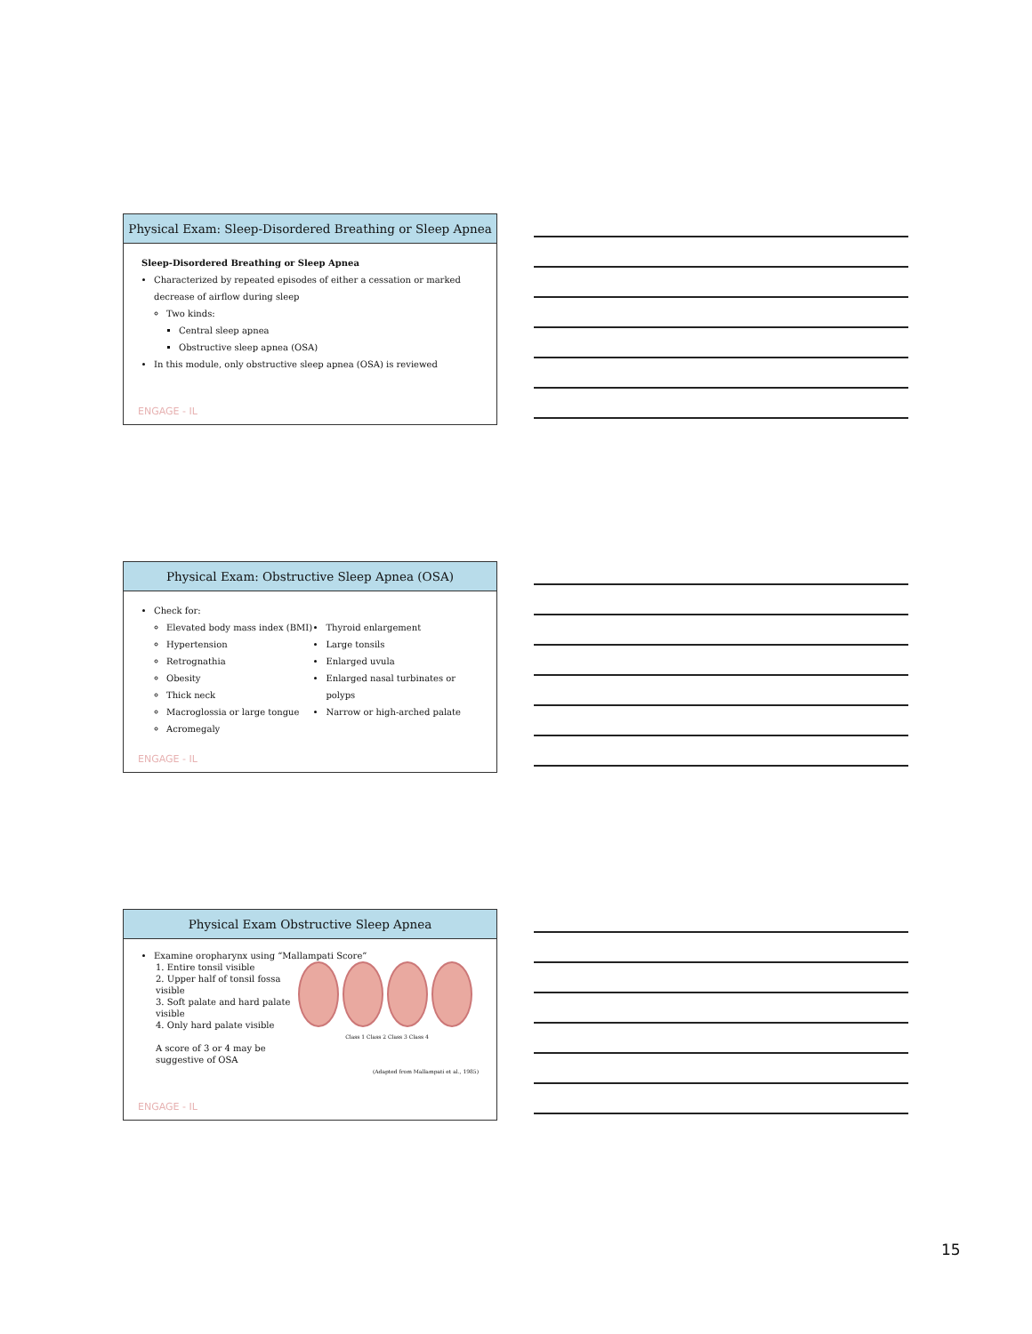Physical Exam: Sleep-Disordered Breathing or Sleep Apnea
Sleep-Disordered Breathing or Sleep Apnea
Characterized by repeated episodes of either a cessation or marked decrease of airflow during sleep
Two kinds:
Central sleep apnea
Obstructive sleep apnea (OSA)
In this module, only obstructive sleep apnea (OSA) is reviewed
ENGAGE - IL
Physical Exam: Obstructive Sleep Apnea (OSA)
Check for:
Elevated body mass index (BMI)
Hypertension
Retrognathia
Obesity
Thick neck
Macroglossia or large tongue
Acromegaly
Thyroid enlargement
Large tonsils
Enlarged uvula
Enlarged nasal turbinates or polyps
Narrow or high-arched palate
ENGAGE - IL
Physical Exam Obstructive Sleep Apnea
Examine oropharynx using “Mallampati Score”
1. Entire tonsil visible
2. Upper half of tonsil fossa visible
3. Soft palate and hard palate visible
4. Only hard palate visible
A score of 3 or 4 may be suggestive of OSA
Class 1 Class 2 Class 3 Class 4
(Adapted from Mallampati et al., 1985)
ENGAGE - IL
15